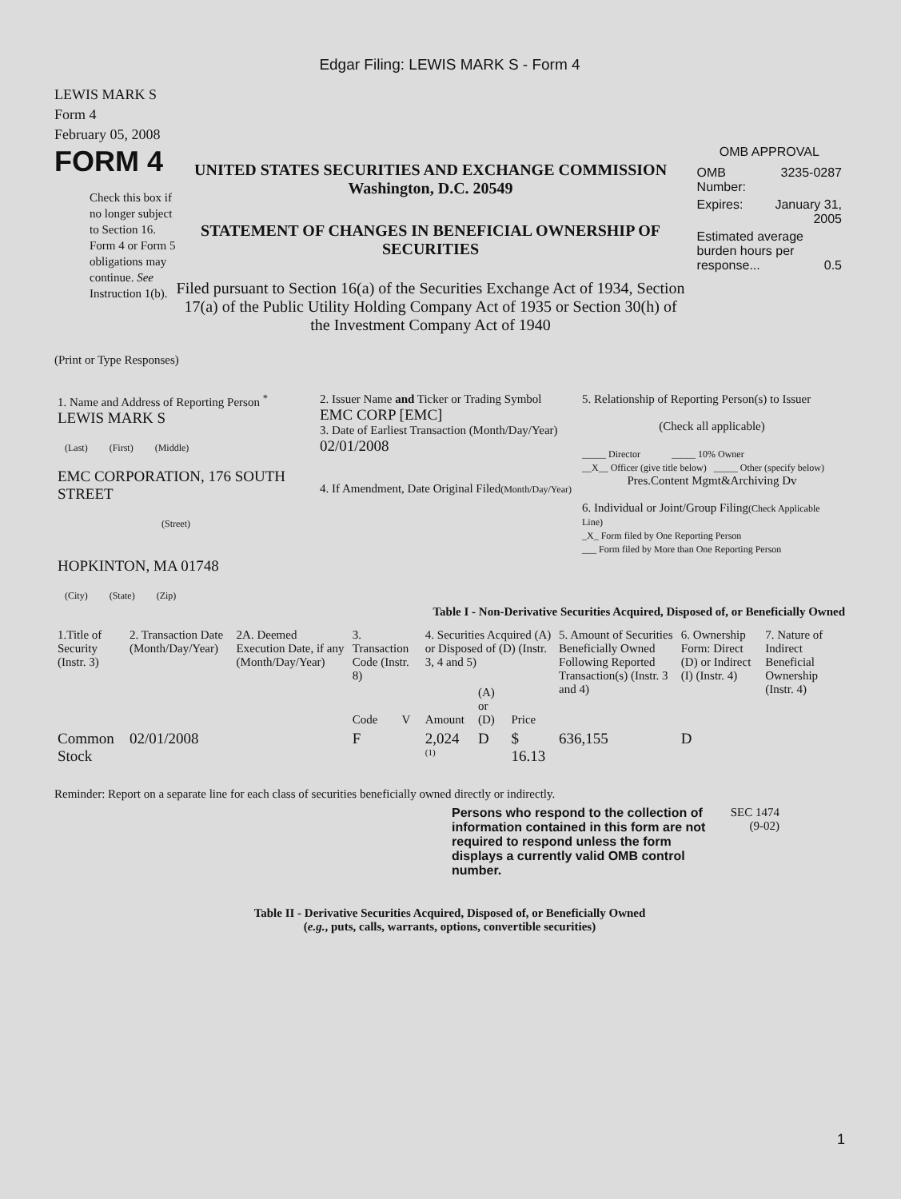Edgar Filing: LEWIS MARK S - Form 4
LEWIS MARK S
Form 4
February 05, 2008
FORM 4
Check this box if no longer subject to Section 16. Form 4 or Form 5 obligations may continue. See Instruction 1(b).
UNITED STATES SECURITIES AND EXCHANGE COMMISSION
Washington, D.C. 20549
STATEMENT OF CHANGES IN BENEFICIAL OWNERSHIP OF SECURITIES
Filed pursuant to Section 16(a) of the Securities Exchange Act of 1934, Section 17(a) of the Public Utility Holding Company Act of 1935 or Section 30(h) of the Investment Company Act of 1940
OMB APPROVAL
| OMB Number: | 3235-0287 |
| Expires: | January 31, 2005 |
| Estimated average burden hours per response... 0.5 | |
(Print or Type Responses)
| 1. Name and Address of Reporting Person <sup>*</sup> LEWIS MARK S (Last) (First) (Middle) EMC CORPORATION, 176 SOUTH STREET (Street) HOPKINTON, MA 01748 (City) (State) (Zip) | 2. Issuer Name and Ticker or Trading Symbol EMC CORP [EMC] 3. Date of Earliest Transaction (Month/Day/Year) 02/01/2008 4. If Amendment, Date Original Filed (Month/Day/Year) | 5. Relationship of Reporting Person(s) to Issuer (Check all applicable) _____ Director _____ 10% Owner __X__ Officer (give title below) _____ Other (specify below) Pres.Content Mgmt&Archiving Dv 6. Individual or Joint/Group Filing (Check Applicable Line) _X_ Form filed by One Reporting Person ___ Form filed by More than One Reporting Person |
Table I - Non-Derivative Securities Acquired, Disposed of, or Beneficially Owned
| 1.Title of Security (Instr. 3) | 2. Transaction Date (Month/Day/Year) | 2A. Deemed Execution Date, if any (Month/Day/Year) | 3. Transaction Code (Instr. 8) | | 4. Securities Acquired (A) or Disposed of (D) (Instr. 3, 4 and 5) | | | 5. Amount of Securities Beneficially Owned Following Reported Transaction(s) (Instr. 3 and 4) | 6. Ownership Form: Direct (D) or Indirect (I) (Instr. 4) | 7. Nature of Indirect Beneficial Ownership (Instr. 4) |
| --- | --- | --- | --- | --- | --- | --- | --- | --- | --- | --- |
| | | | Code | V | Amount | (A) or (D) | Price | | | |
| Common Stock | 02/01/2008 | | F | | 2,024 <sup>(1)</sup> | D | $ 16.13 | 636,155 | D | |
Reminder: Report on a separate line for each class of securities beneficially owned directly or indirectly.
Persons who respond to the collection of information contained in this form are not required to respond unless the form displays a currently valid OMB control number.
SEC 1474 (9-02)
Table II - Derivative Securities Acquired, Disposed of, or Beneficially Owned
(e.g., puts, calls, warrants, options, convertible securities)
1